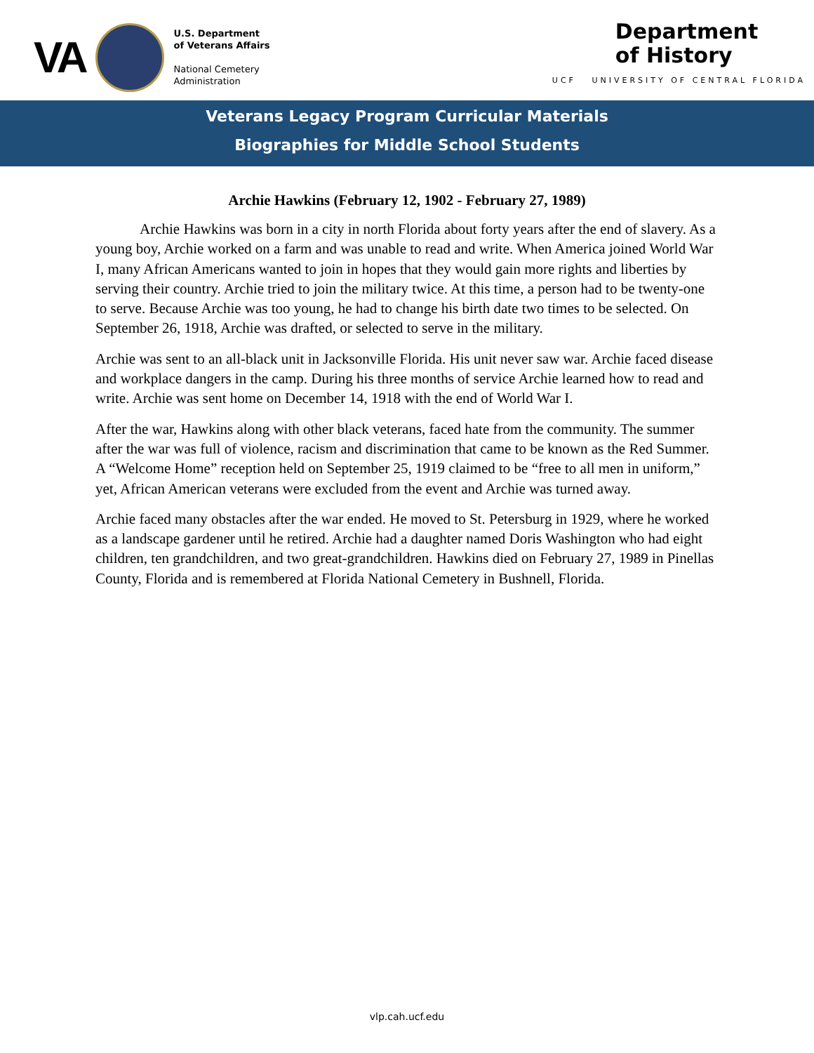VA
U.S. Department
of Veterans Affairs
National Cemetery
Administration
Department
of History
UCF UNIVERSITY OF CENTRAL FLORIDA
Veterans Legacy Program Curricular Materials
Biographies for Middle School Students
Archie Hawkins (February 12, 1902 - February 27, 1989)
   Archie Hawkins was born in a city in north Florida about forty years after the end of slavery. As a young boy, Archie worked on a farm and was unable to read and write. When America joined World War I, many African Americans wanted to join in hopes that they would gain more rights and liberties by serving their country. Archie tried to join the military twice. At this time, a person had to be twenty-one to serve. Because Archie was too young, he had to change his birth date two times to be selected. On September 26, 1918, Archie was drafted, or selected to serve in the military.
Archie was sent to an all-black unit in Jacksonville Florida. His unit never saw war. Archie faced disease and workplace dangers in the camp. During his three months of service Archie learned how to read and write. Archie was sent home on December 14, 1918 with the end of World War I.
After the war, Hawkins along with other black veterans, faced hate from the community. The summer after the war was full of violence, racism and discrimination that came to be known as the Red Summer. A “Welcome Home” reception held on September 25, 1919 claimed to be “free to all men in uniform,” yet, African American veterans were excluded from the event and Archie was turned away.
Archie faced many obstacles after the war ended. He moved to St. Petersburg in 1929, where he worked as a landscape gardener until he retired. Archie had a daughter named Doris Washington who had eight children, ten grandchildren, and two great-grandchildren. Hawkins died on February 27, 1989 in Pinellas County, Florida and is remembered at Florida National Cemetery in Bushnell, Florida.
vlp.cah.ucf.edu